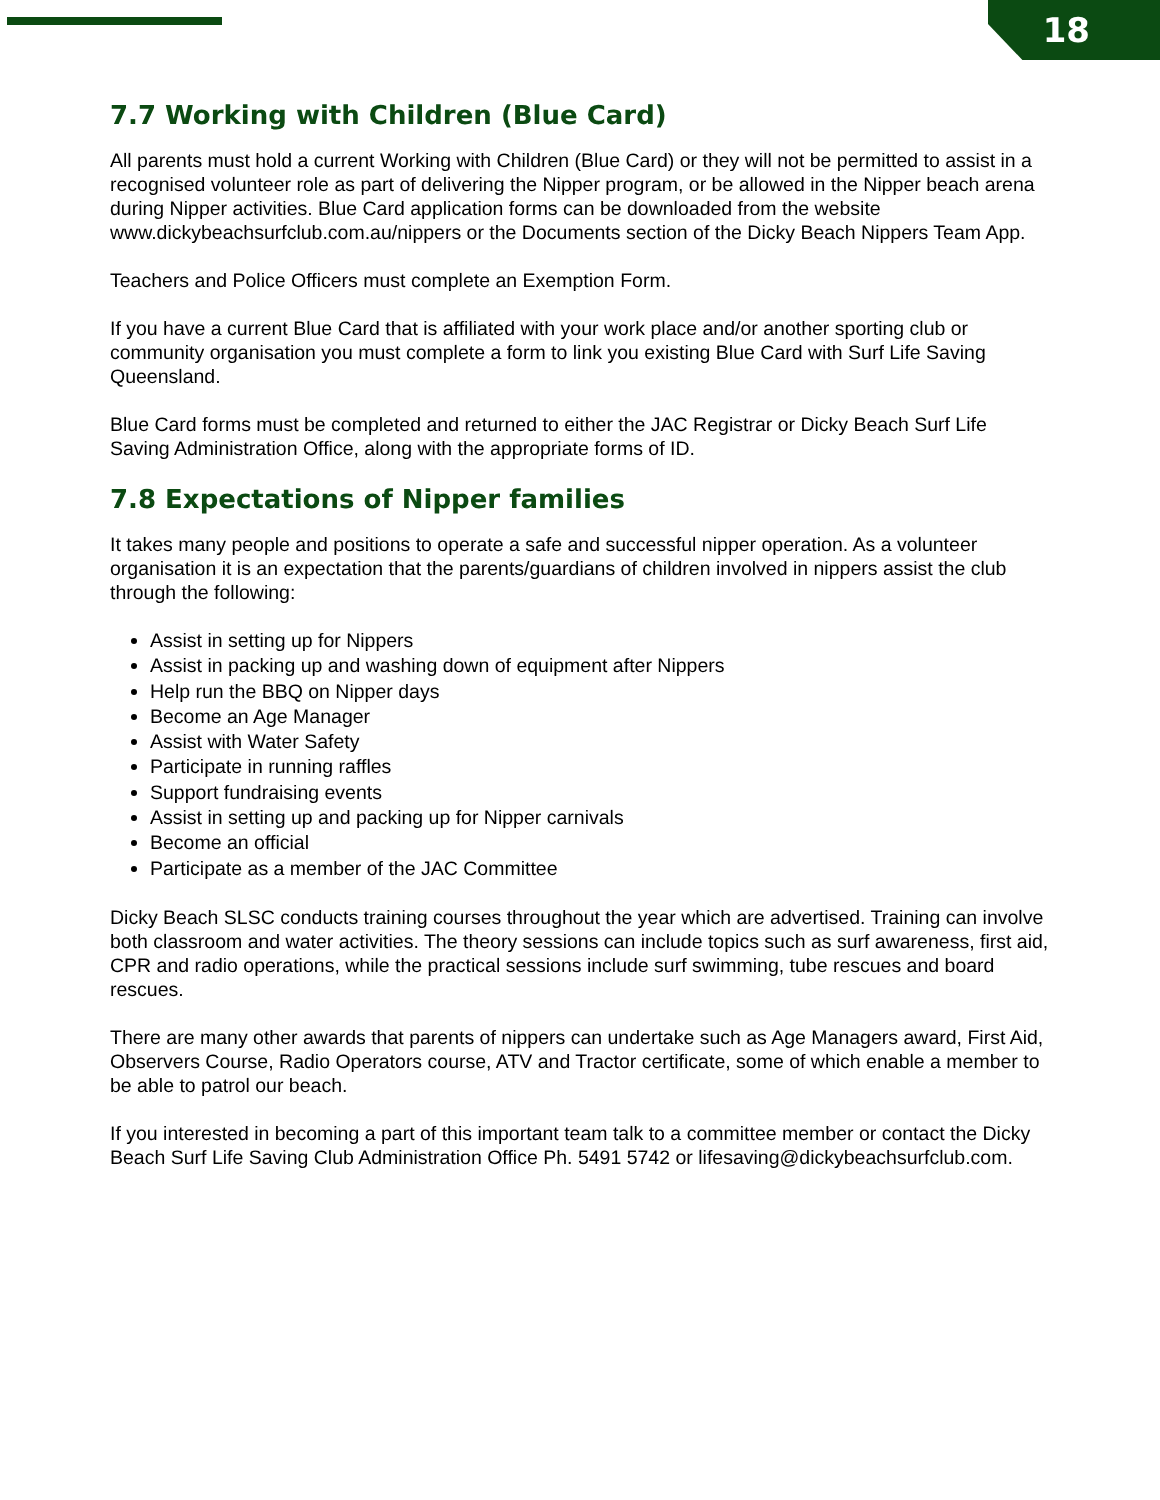18
7.7 Working with Children (Blue Card)
All parents must hold a current Working with Children (Blue Card) or they will not be permitted to assist in a recognised volunteer role as part of delivering the Nipper program, or be allowed in the Nipper beach arena during Nipper activities. Blue Card application forms can be downloaded from the website www.dickybeachsurfclub.com.au/nippers or the Documents section of the Dicky Beach Nippers Team App.
Teachers and Police Officers must complete an Exemption Form.
If you have a current Blue Card that is affiliated with your work place and/or another sporting club or community organisation you must complete a form to link you existing Blue Card with Surf Life Saving Queensland.
Blue Card forms must be completed and returned to either the JAC Registrar or Dicky Beach Surf Life Saving Administration Office, along with the appropriate forms of ID.
7.8 Expectations of Nipper families
It takes many people and positions to operate a safe and successful nipper operation. As a volunteer organisation it is an expectation that the parents/guardians of children involved in nippers assist the club through the following:
Assist in setting up for Nippers
Assist in packing up and washing down of equipment after Nippers
Help run the BBQ on Nipper days
Become an Age Manager
Assist with Water Safety
Participate in running raffles
Support fundraising events
Assist in setting up and packing up for Nipper carnivals
Become an official
Participate as a member of the JAC Committee
Dicky Beach SLSC conducts training courses throughout the year which are advertised. Training can involve both classroom and water activities. The theory sessions can include topics such as surf awareness, first aid, CPR and radio operations, while the practical sessions include surf swimming, tube rescues and board rescues.
There are many other awards that parents of nippers can undertake such as Age Managers award, First Aid, Observers Course, Radio Operators course, ATV and Tractor certificate, some of which enable a member to be able to patrol our beach.
If you interested in becoming a part of this important team talk to a committee member or contact the Dicky Beach Surf Life Saving Club Administration Office Ph. 5491 5742 or lifesaving@dickybeachsurfclub.com.